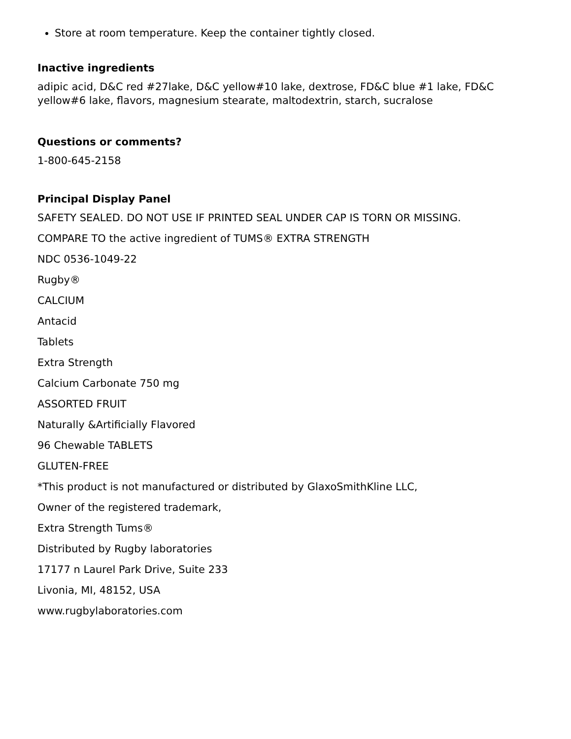Store at room temperature. Keep the container tightly closed.
Inactive ingredients
adipic acid, D&C red #27lake, D&C yellow#10 lake, dextrose, FD&C blue #1 lake, FD&C yellow#6 lake, flavors, magnesium stearate, maltodextrin, starch, sucralose
Questions or comments?
1-800-645-2158
Principal Display Panel
SAFETY SEALED. DO NOT USE IF PRINTED SEAL UNDER CAP IS TORN OR MISSING.
COMPARE TO the active ingredient of TUMS® EXTRA STRENGTH
NDC 0536-1049-22
Rugby®
CALCIUM
Antacid
Tablets
Extra Strength
Calcium Carbonate 750 mg
ASSORTED FRUIT
Naturally &Artificially Flavored
96 Chewable TABLETS
GLUTEN-FREE
*This product is not manufactured or distributed by GlaxoSmithKline LLC,
Owner of the registered trademark,
Extra Strength Tums®
Distributed by Rugby laboratories
17177 n Laurel Park Drive, Suite 233
Livonia, MI, 48152, USA
www.rugbylaboratories.com